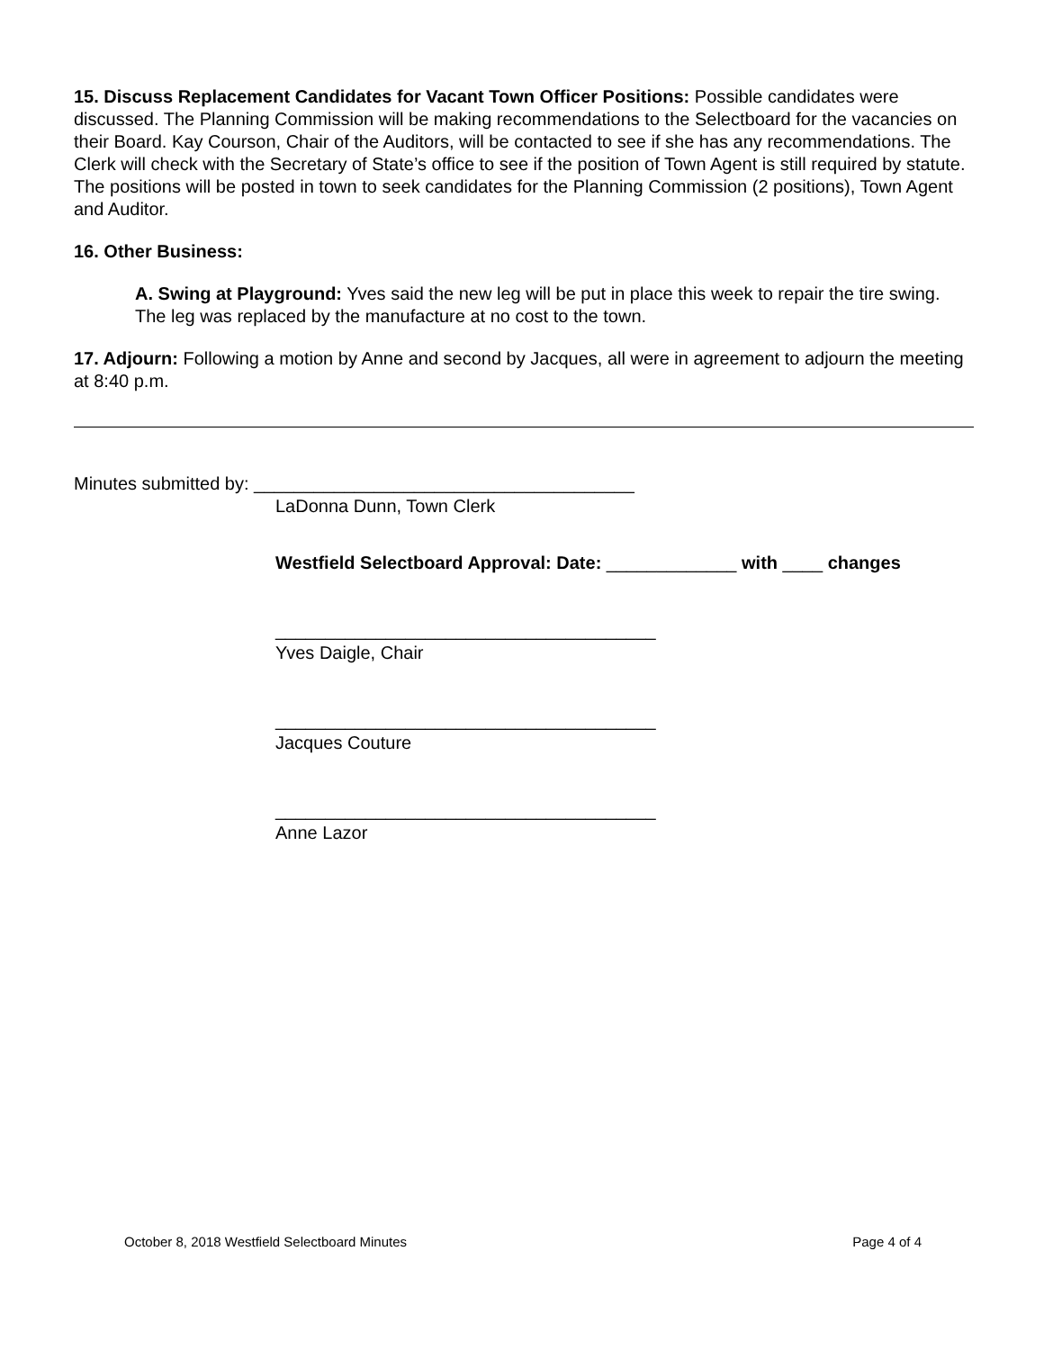15. Discuss Replacement Candidates for Vacant Town Officer Positions: Possible candidates were discussed. The Planning Commission will be making recommendations to the Selectboard for the vacancies on their Board. Kay Courson, Chair of the Auditors, will be contacted to see if she has any recommendations. The Clerk will check with the Secretary of State’s office to see if the position of Town Agent is still required by statute. The positions will be posted in town to seek candidates for the Planning Commission (2 positions), Town Agent and Auditor.
16. Other Business:
A. Swing at Playground: Yves said the new leg will be put in place this week to repair the tire swing. The leg was replaced by the manufacture at no cost to the town.
17. Adjourn: Following a motion by Anne and second by Jacques, all were in agreement to adjourn the meeting at 8:40 p.m.
Minutes submitted by: ______________________________________
LaDonna Dunn, Town Clerk
Westfield Selectboard Approval: Date: _____________ with ____ changes
______________________________________
Yves Daigle, Chair
______________________________________
Jacques Couture
______________________________________
Anne Lazor
October 8, 2018 Westfield Selectboard Minutes Page 4 of 4